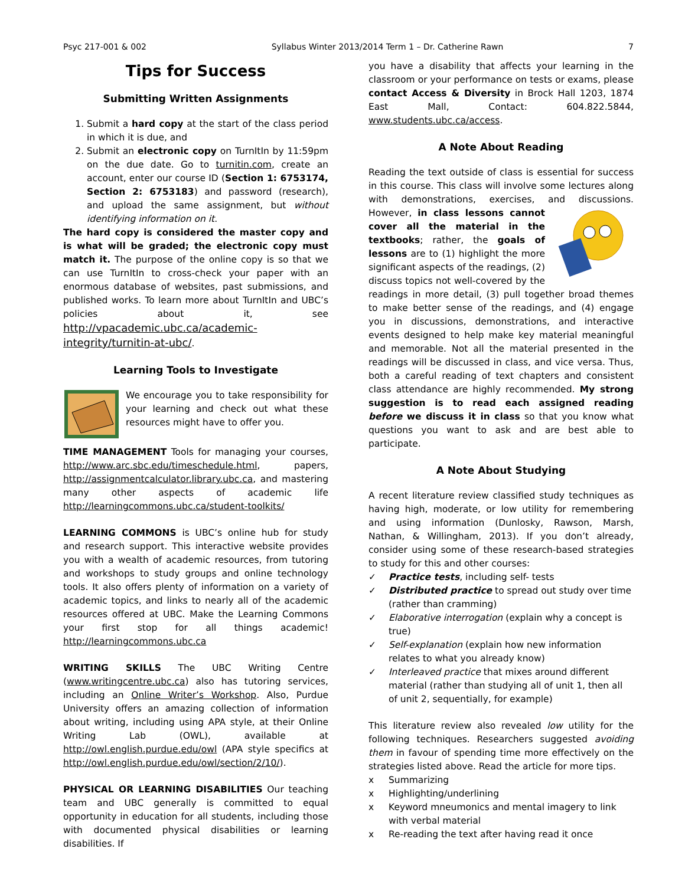Psyc 217-001 & 002 Syllabus Winter 2013/2014 Term 1 – Dr. Catherine Rawn 7
Tips for Success
Submitting Written Assignments
1. Submit a hard copy at the start of the class period in which it is due, and
2. Submit an electronic copy on TurnItIn by 11:59pm on the due date. Go to turnitin.com, create an account, enter our course ID (Section 1: 6753174, Section 2: 6753183) and password (research), and upload the same assignment, but without identifying information on it.
The hard copy is considered the master copy and is what will be graded; the electronic copy must match it. The purpose of the online copy is so that we can use TurnItIn to cross-check your paper with an enormous database of websites, past submissions, and published works. To learn more about TurnItIn and UBC’s policies about it, see http://vpacademic.ubc.ca/academic-integrity/turnitin-at-ubc/.
Learning Tools to Investigate
We encourage you to take responsibility for your learning and check out what these resources might have to offer you.
TIME MANAGEMENT Tools for managing your courses, http://www.arc.sbc.edu/timeschedule.html, papers, http://assignmentcalculator.library.ubc.ca, and mastering many other aspects of academic life http://learningcommons.ubc.ca/student-toolkits/
LEARNING COMMONS is UBC’s online hub for study and research support. This interactive website provides you with a wealth of academic resources, from tutoring and workshops to study groups and online technology tools. It also offers plenty of information on a variety of academic topics, and links to nearly all of the academic resources offered at UBC. Make the Learning Commons your first stop for all things academic! http://learningcommons.ubc.ca
WRITING SKILLS The UBC Writing Centre (www.writingcentre.ubc.ca) also has tutoring services, including an Online Writer’s Workshop. Also, Purdue University offers an amazing collection of information about writing, including using APA style, at their Online Writing Lab (OWL), available at http://owl.english.purdue.edu/owl (APA style specifics at http://owl.english.purdue.edu/owl/section/2/10/).
PHYSICAL OR LEARNING DISABILITIES Our teaching team and UBC generally is committed to equal opportunity in education for all students, including those with documented physical disabilities or learning disabilities. If
you have a disability that affects your learning in the classroom or your performance on tests or exams, please contact Access & Diversity in Brock Hall 1203, 1874 East Mall, Contact: 604.822.5844, www.students.ubc.ca/access.
A Note About Reading
Reading the text outside of class is essential for success in this course. This class will involve some lectures along with demonstrations, exercises, and discussions. However, in class lessons cannot cover all the material in the textbooks; rather, the goals of lessons are to (1) highlight the more significant aspects of the readings, (2) discuss topics not well-covered by the readings in more detail, (3) pull together broad themes to make better sense of the readings, and (4) engage you in discussions, demonstrations, and interactive events designed to help make key material meaningful and memorable. Not all the material presented in the readings will be discussed in class, and vice versa. Thus, both a careful reading of text chapters and consistent class attendance are highly recommended. My strong suggestion is to read each assigned reading before we discuss it in class so that you know what questions you want to ask and are best able to participate.
A Note About Studying
A recent literature review classified study techniques as having high, moderate, or low utility for remembering and using information (Dunlosky, Rawson, Marsh, Nathan, & Willingham, 2013). If you don’t already, consider using some of these research-based strategies to study for this and other courses:
✓ Practice tests, including self- tests
✓ Distributed practice to spread out study over time (rather than cramming)
✓ Elaborative interrogation (explain why a concept is true)
✓ Self-explanation (explain how new information relates to what you already know)
✓ Interleaved practice that mixes around different material (rather than studying all of unit 1, then all of unit 2, sequentially, for example)
This literature review also revealed low utility for the following techniques. Researchers suggested avoiding them in favour of spending time more effectively on the strategies listed above. Read the article for more tips.
x Summarizing
x Highlighting/underlining
x Keyword mneumonics and mental imagery to link with verbal material
x Re-reading the text after having read it once